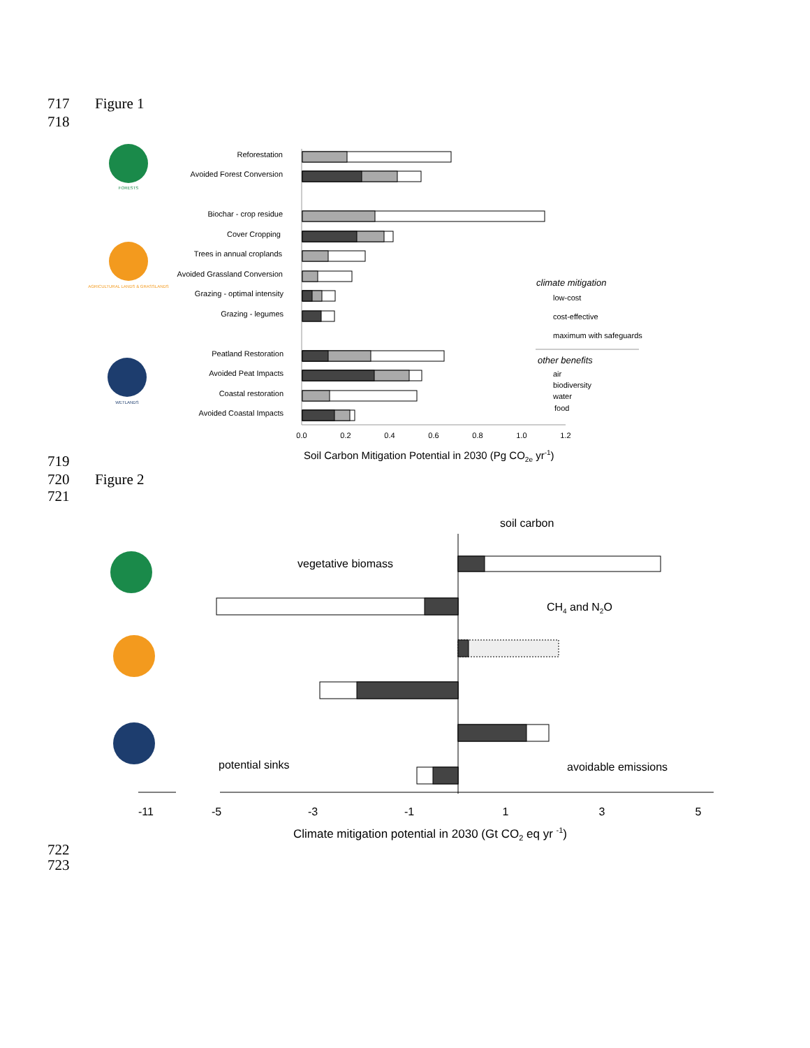717 Figure 1
718
FORESTS
AGRICULTURAL LANDS & GRASSLANDS
WETLANDS
Reforestation
Avoided Forest Conversion
Biochar - crop residue
Cover Cropping
Trees in annual croplands
Avoided Grassland Conversion
Grazing - optimal intensity
Grazing - legumes
Peatland Restoration
Avoided Peat Impacts
Coastal restoration
Avoided Coastal Impacts
0.0
0.2
0.4
0.6
0.8
1.0
1.2
Soil Carbon Mitigation Potential in 2030 (Pg CO2e yr-1)
climate mitigation
low-cost
cost-effective
maximum with safeguards
other benefits
air
biodiversity
water
food
719
720 Figure 2
721
soil carbon
vegetative biomass
CH4 and N2O
potential sinks
avoidable emissions
-11
-5
-3
-1
1
3
5
Climate mitigation potential in 2030 (Gt CO2 eq yr -1)
722
723